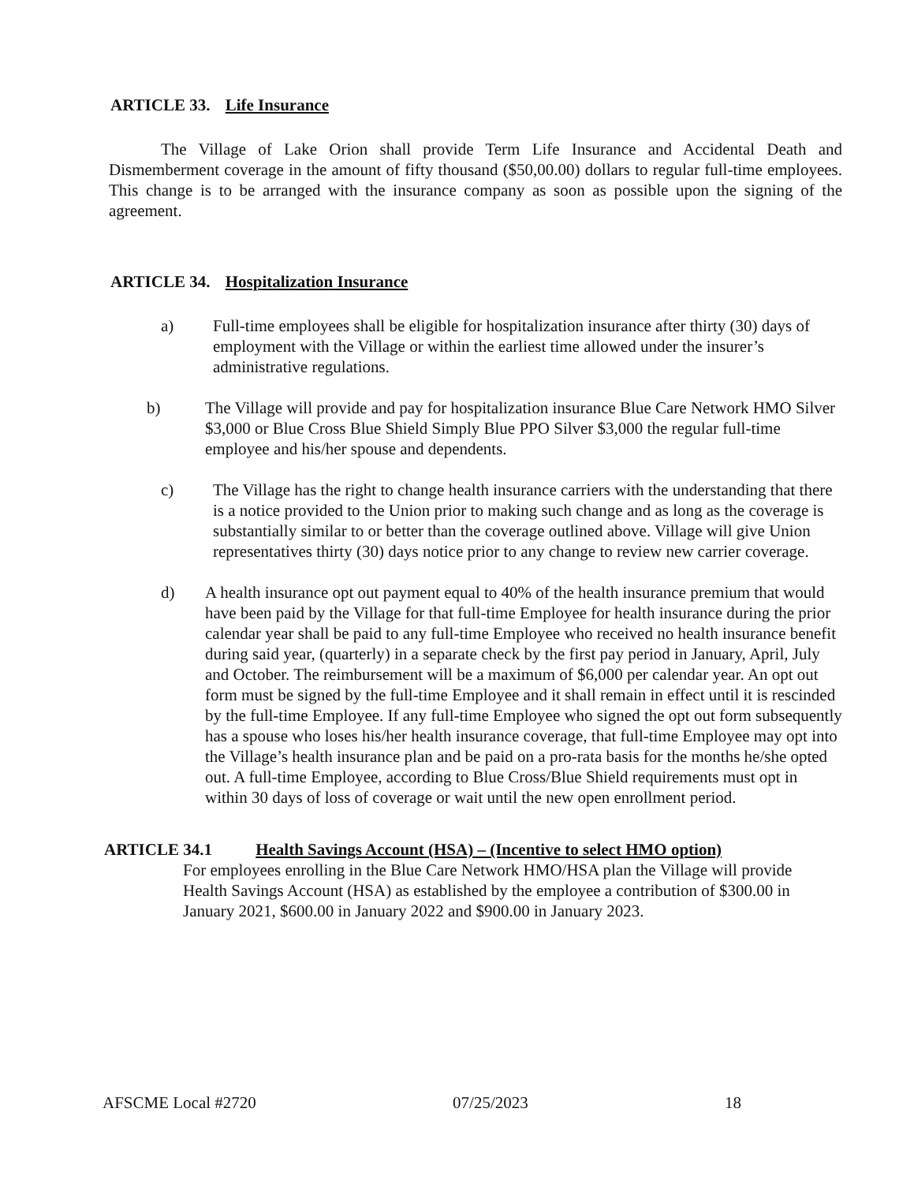ARTICLE 33. Life Insurance
The Village of Lake Orion shall provide Term Life Insurance and Accidental Death and Dismemberment coverage in the amount of fifty thousand ($50,00.00) dollars to regular full-time employees. This change is to be arranged with the insurance company as soon as possible upon the signing of the agreement.
ARTICLE 34. Hospitalization Insurance
a) Full-time employees shall be eligible for hospitalization insurance after thirty (30) days of employment with the Village or within the earliest time allowed under the insurer’s administrative regulations.
b) The Village will provide and pay for hospitalization insurance Blue Care Network HMO Silver $3,000 or Blue Cross Blue Shield Simply Blue PPO Silver $3,000 the regular full-time employee and his/her spouse and dependents.
c) The Village has the right to change health insurance carriers with the understanding that there is a notice provided to the Union prior to making such change and as long as the coverage is substantially similar to or better than the coverage outlined above. Village will give Union representatives thirty (30) days notice prior to any change to review new carrier coverage.
d) A health insurance opt out payment equal to 40% of the health insurance premium that would have been paid by the Village for that full-time Employee for health insurance during the prior calendar year shall be paid to any full-time Employee who received no health insurance benefit during said year, (quarterly) in a separate check by the first pay period in January, April, July and October. The reimbursement will be a maximum of $6,000 per calendar year. An opt out form must be signed by the full-time Employee and it shall remain in effect until it is rescinded by the full-time Employee. If any full-time Employee who signed the opt out form subsequently has a spouse who loses his/her health insurance coverage, that full-time Employee may opt into the Village’s health insurance plan and be paid on a pro-rata basis for the months he/she opted out. A full-time Employee, according to Blue Cross/Blue Shield requirements must opt in within 30 days of loss of coverage or wait until the new open enrollment period.
ARTICLE 34.1 Health Savings Account (HSA) – (Incentive to select HMO option)
For employees enrolling in the Blue Care Network HMO/HSA plan the Village will provide Health Savings Account (HSA) as established by the employee a contribution of $300.00 in January 2021, $600.00 in January 2022 and $900.00 in January 2023.
AFSCME Local #2720 07/25/2023 18